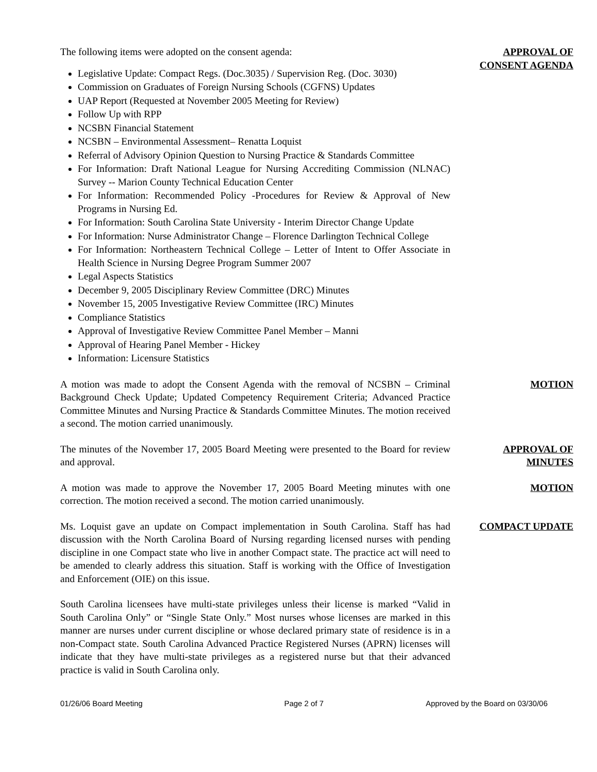The following items were adopted on the consent agenda:
Legislative Update: Compact Regs. (Doc.3035) / Supervision Reg. (Doc. 3030)
Commission on Graduates of Foreign Nursing Schools (CGFNS) Updates
UAP Report (Requested at November 2005 Meeting for Review)
Follow Up with RPP
NCSBN Financial Statement
NCSBN – Environmental Assessment– Renatta Loquist
Referral of Advisory Opinion Question to Nursing Practice & Standards Committee
For Information: Draft National League for Nursing Accrediting Commission (NLNAC) Survey -- Marion County Technical Education Center
For Information: Recommended Policy -Procedures for Review & Approval of New Programs in Nursing Ed.
For Information: South Carolina State University - Interim Director Change Update
For Information: Nurse Administrator Change – Florence Darlington Technical College
For Information: Northeastern Technical College – Letter of Intent to Offer Associate in Health Science in Nursing Degree Program Summer 2007
Legal Aspects Statistics
December 9, 2005 Disciplinary Review Committee (DRC) Minutes
November 15, 2005 Investigative Review Committee (IRC) Minutes
Compliance Statistics
Approval of Investigative Review Committee Panel Member – Manni
Approval of Hearing Panel Member - Hickey
Information: Licensure Statistics
APPROVAL OF
CONSENT AGENDA
A motion was made to adopt the Consent Agenda with the removal of NCSBN – Criminal Background Check Update; Updated Competency Requirement Criteria; Advanced Practice Committee Minutes and Nursing Practice & Standards Committee Minutes. The motion received a second. The motion carried unanimously.
MOTION
The minutes of the November 17, 2005 Board Meeting were presented to the Board for review and approval.
APPROVAL OF
MINUTES
A motion was made to approve the November 17, 2005 Board Meeting minutes with one correction. The motion received a second. The motion carried unanimously.
MOTION
Ms. Loquist gave an update on Compact implementation in South Carolina. Staff has had discussion with the North Carolina Board of Nursing regarding licensed nurses with pending discipline in one Compact state who live in another Compact state. The practice act will need to be amended to clearly address this situation. Staff is working with the Office of Investigation and Enforcement (OIE) on this issue.
COMPACT UPDATE
South Carolina licensees have multi-state privileges unless their license is marked “Valid in South Carolina Only” or “Single State Only.” Most nurses whose licenses are marked in this manner are nurses under current discipline or whose declared primary state of residence is in a non-Compact state. South Carolina Advanced Practice Registered Nurses (APRN) licenses will indicate that they have multi-state privileges as a registered nurse but that their advanced practice is valid in South Carolina only.
01/26/06 Board Meeting Page 2 of 7 Approved by the Board on 03/30/06